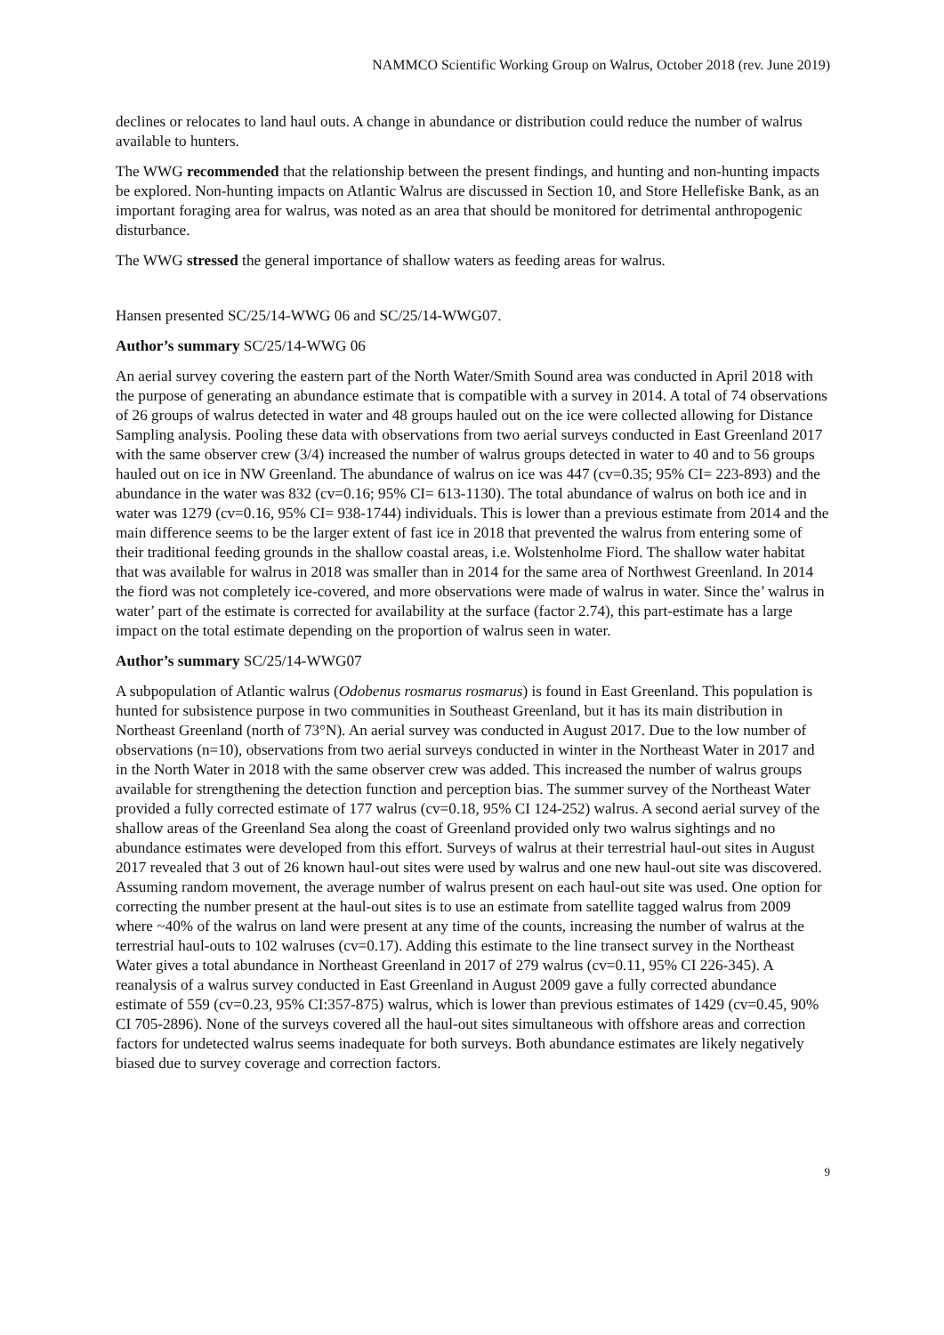NAMMCO Scientific Working Group on Walrus, October 2018 (rev. June 2019)
declines or relocates to land haul outs. A change in abundance or distribution could reduce the number of walrus available to hunters.
The WWG recommended that the relationship between the present findings, and hunting and non-hunting impacts be explored. Non-hunting impacts on Atlantic Walrus are discussed in Section 10, and Store Hellefiske Bank, as an important foraging area for walrus, was noted as an area that should be monitored for detrimental anthropogenic disturbance.
The WWG stressed the general importance of shallow waters as feeding areas for walrus.
Hansen presented SC/25/14-WWG 06 and SC/25/14-WWG07.
Author’s summary SC/25/14-WWG 06
An aerial survey covering the eastern part of the North Water/Smith Sound area was conducted in April 2018 with the purpose of generating an abundance estimate that is compatible with a survey in 2014. A total of 74 observations of 26 groups of walrus detected in water and 48 groups hauled out on the ice were collected allowing for Distance Sampling analysis. Pooling these data with observations from two aerial surveys conducted in East Greenland 2017 with the same observer crew (3/4) increased the number of walrus groups detected in water to 40 and to 56 groups hauled out on ice in NW Greenland. The abundance of walrus on ice was 447 (cv=0.35; 95% CI= 223-893) and the abundance in the water was 832 (cv=0.16; 95% CI= 613-1130). The total abundance of walrus on both ice and in water was 1279 (cv=0.16, 95% CI= 938-1744) individuals. This is lower than a previous estimate from 2014 and the main difference seems to be the larger extent of fast ice in 2018 that prevented the walrus from entering some of their traditional feeding grounds in the shallow coastal areas, i.e. Wolstenholme Fiord. The shallow water habitat that was available for walrus in 2018 was smaller than in 2014 for the same area of Northwest Greenland. In 2014 the fiord was not completely ice-covered, and more observations were made of walrus in water. Since the’ walrus in water’ part of the estimate is corrected for availability at the surface (factor 2.74), this part-estimate has a large impact on the total estimate depending on the proportion of walrus seen in water.
Author’s summary SC/25/14-WWG07
A subpopulation of Atlantic walrus (Odobenus rosmarus rosmarus) is found in East Greenland. This population is hunted for subsistence purpose in two communities in Southeast Greenland, but it has its main distribution in Northeast Greenland (north of 73°N). An aerial survey was conducted in August 2017. Due to the low number of observations (n=10), observations from two aerial surveys conducted in winter in the Northeast Water in 2017 and in the North Water in 2018 with the same observer crew was added. This increased the number of walrus groups available for strengthening the detection function and perception bias. The summer survey of the Northeast Water provided a fully corrected estimate of 177 walrus (cv=0.18, 95% CI 124-252) walrus. A second aerial survey of the shallow areas of the Greenland Sea along the coast of Greenland provided only two walrus sightings and no abundance estimates were developed from this effort. Surveys of walrus at their terrestrial haul-out sites in August 2017 revealed that 3 out of 26 known haul-out sites were used by walrus and one new haul-out site was discovered. Assuming random movement, the average number of walrus present on each haul-out site was used. One option for correcting the number present at the haul-out sites is to use an estimate from satellite tagged walrus from 2009 where ~40% of the walrus on land were present at any time of the counts, increasing the number of walrus at the terrestrial haul-outs to 102 walruses (cv=0.17). Adding this estimate to the line transect survey in the Northeast Water gives a total abundance in Northeast Greenland in 2017 of 279 walrus (cv=0.11, 95% CI 226-345). A reanalysis of a walrus survey conducted in East Greenland in August 2009 gave a fully corrected abundance estimate of 559 (cv=0.23, 95% CI:357-875) walrus, which is lower than previous estimates of 1429 (cv=0.45, 90% CI 705-2896). None of the surveys covered all the haul-out sites simultaneous with offshore areas and correction factors for undetected walrus seems inadequate for both surveys. Both abundance estimates are likely negatively biased due to survey coverage and correction factors.
9